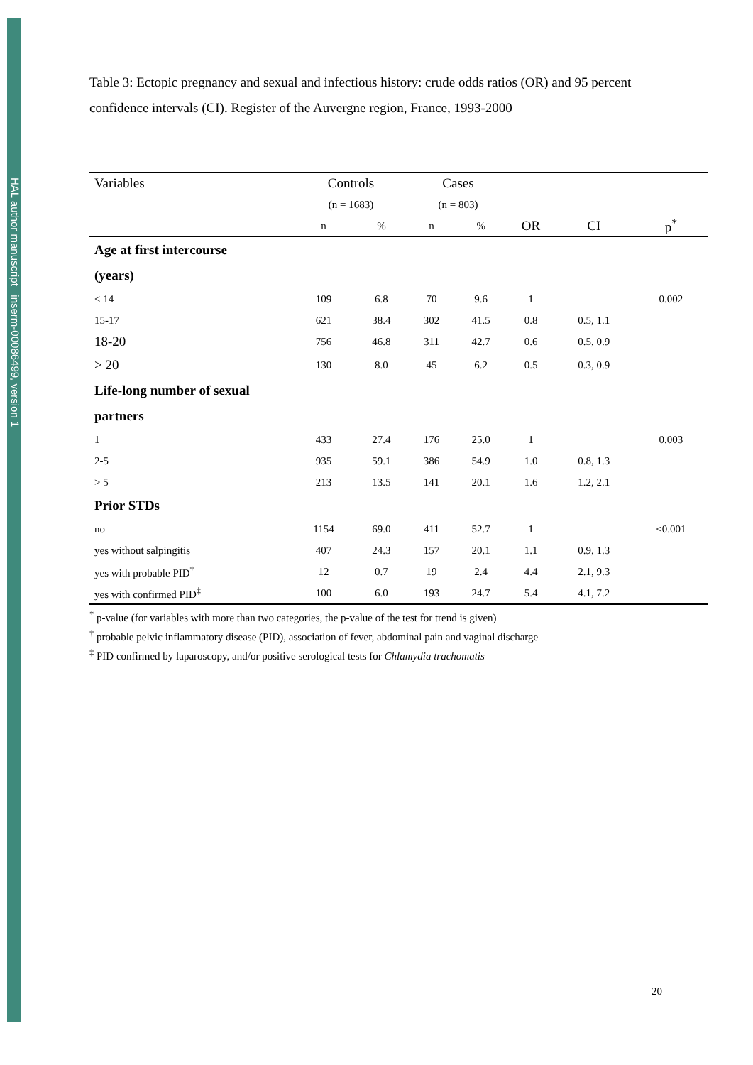HAL author manuscript inserm-00086499, version 1
Table 3: Ectopic pregnancy and sexual and infectious history: crude odds ratios (OR) and 95 percent confidence intervals (CI). Register of the Auvergne region, France, 1993-2000
| Variables | Controls | | Cases | | | | |
| --- | --- | --- | --- | --- | --- | --- | --- |
| | (n = 1683) | | (n = 803) | | | | |
| | n | % | n | % | OR | CI | p<sup>*</sup> |
| Age at first intercourse | | | | | | | |
| (years) | | | | | | | |
| < 14 | 109 | 6.8 | 70 | 9.6 | 1 | | 0.002 |
| 15-17 | 621 | 38.4 | 302 | 41.5 | 0.8 | 0.5, 1.1 | |
| 18-20 | 756 | 46.8 | 311 | 42.7 | 0.6 | 0.5, 0.9 | |
| > 20 | 130 | 8.0 | 45 | 6.2 | 0.5 | 0.3, 0.9 | |
| Life-long number of sexual | | | | | | | |
| partners | | | | | | | |
| 1 | 433 | 27.4 | 176 | 25.0 | 1 | | 0.003 |
| 2-5 | 935 | 59.1 | 386 | 54.9 | 1.0 | 0.8, 1.3 | |
| > 5 | 213 | 13.5 | 141 | 20.1 | 1.6 | 1.2, 2.1 | |
| Prior STDs | | | | | | | |
| no | 1154 | 69.0 | 411 | 52.7 | 1 | | <0.001 |
| yes without salpingitis | 407 | 24.3 | 157 | 20.1 | 1.1 | 0.9, 1.3 | |
| yes with probable PID<sup>†</sup> | 12 | 0.7 | 19 | 2.4 | 4.4 | 2.1, 9.3 | |
| yes with confirmed PID<sup>‡</sup> | 100 | 6.0 | 193 | 24.7 | 5.4 | 4.1, 7.2 | |
<sup>*</sup> p-value (for variables with more than two categories, the p-value of the test for trend is given)
<sup>†</sup> probable pelvic inflammatory disease (PID), association of fever, abdominal pain and vaginal discharge
<sup>‡</sup> PID confirmed by laparoscopy, and/or positive serological tests for Chlamydia trachomatis
20